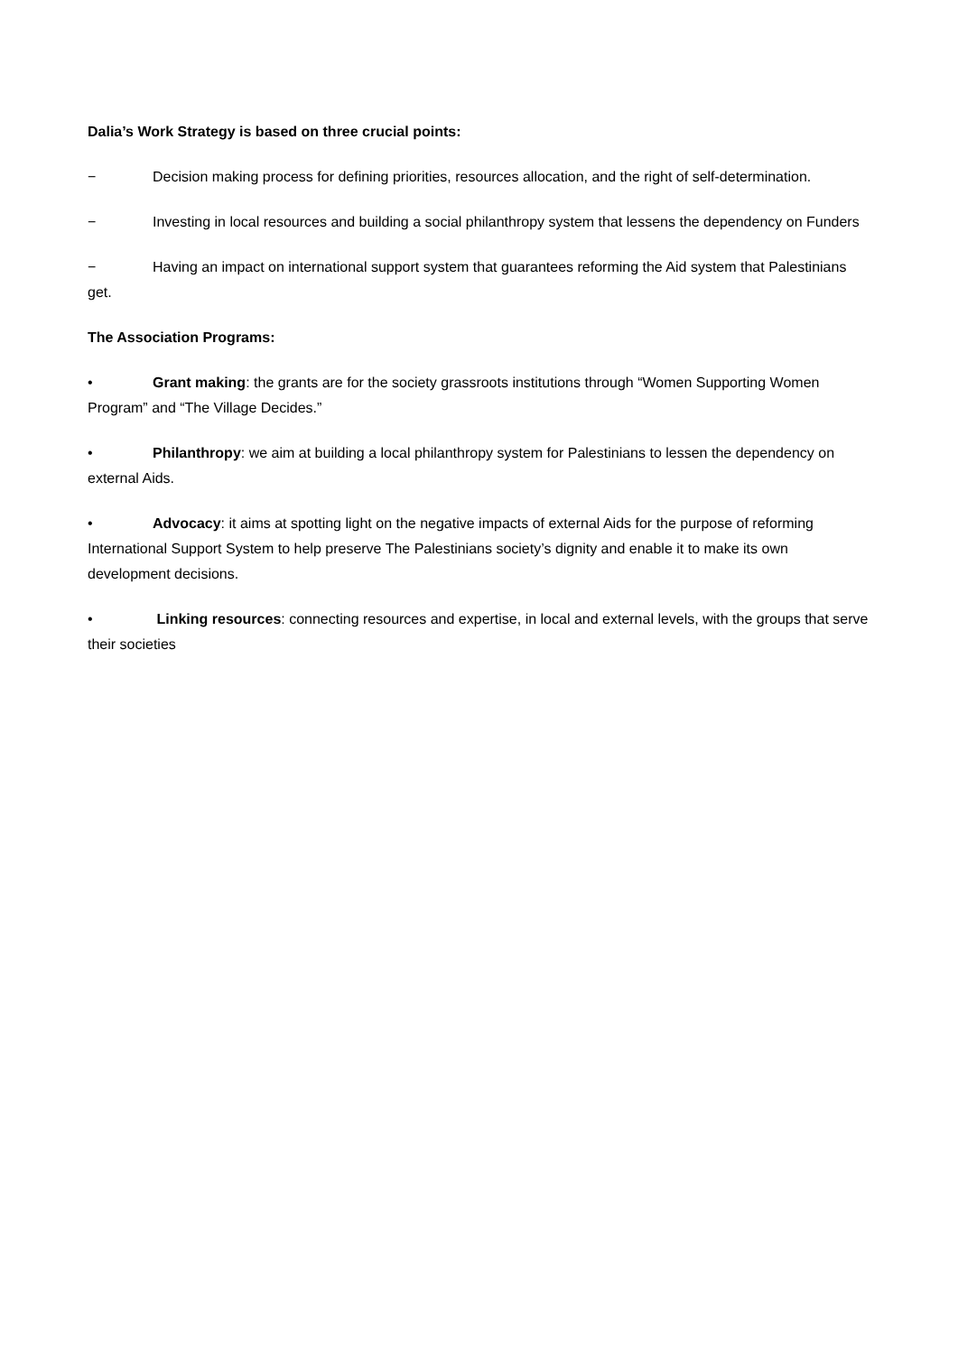Dalia’s Work Strategy is based on three crucial points:
− Decision making process for defining priorities, resources allocation, and the right of self-determination.
− Investing in local resources and building a social philanthropy system that lessens the dependency on Funders
− Having an impact on international support system that guarantees reforming the Aid system that Palestinians get.
The Association Programs:
• Grant making: the grants are for the society grassroots institutions through “Women Supporting Women Program” and “The Village Decides.”
• Philanthropy: we aim at building a local philanthropy system for Palestinians to lessen the dependency on external Aids.
• Advocacy: it aims at spotting light on the negative impacts of external Aids for the purpose of reforming International Support System to help preserve The Palestinians society’s dignity and enable it to make its own development decisions.
• Linking resources: connecting resources and expertise, in local and external levels, with the groups that serve their societies